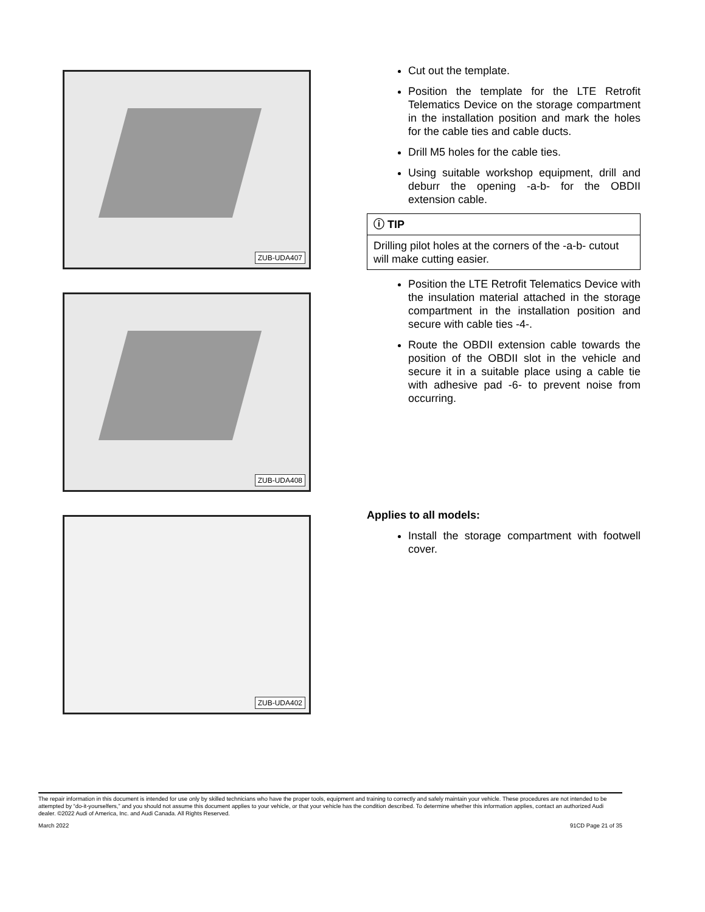ZUB-UDA407
ZUB-UDA408
ZUB-UDA402
Cut out the template.
Position the template for the LTE Retrofit Telematics Device on the storage compartment in the installation position and mark the holes for the cable ties and cable ducts.
Drill M5 holes for the cable ties.
Using suitable workshop equipment, drill and deburr the opening -a-b- for the OBDII extension cable.
ⓘ TIP
Drilling pilot holes at the corners of the -a-b- cutout will make cutting easier.
Position the LTE Retrofit Telematics Device with the insulation material attached in the storage compartment in the installation position and secure with cable ties -4-.
Route the OBDII extension cable towards the position of the OBDII slot in the vehicle and secure it in a suitable place using a cable tie with adhesive pad -6- to prevent noise from occurring.
Applies to all models:
Install the storage compartment with footwell cover.
The repair information in this document is intended for use only by skilled technicians who have the proper tools, equipment and training to correctly and safely maintain your vehicle. These procedures are not intended to be attempted by “do-it-yourselfers,” and you should not assume this document applies to your vehicle, or that your vehicle has the condition described. To determine whether this information applies, contact an authorized Audi dealer. ©2022 Audi of America, Inc. and Audi Canada. All Rights Reserved.
March 2022 91CD Page 21 of 35